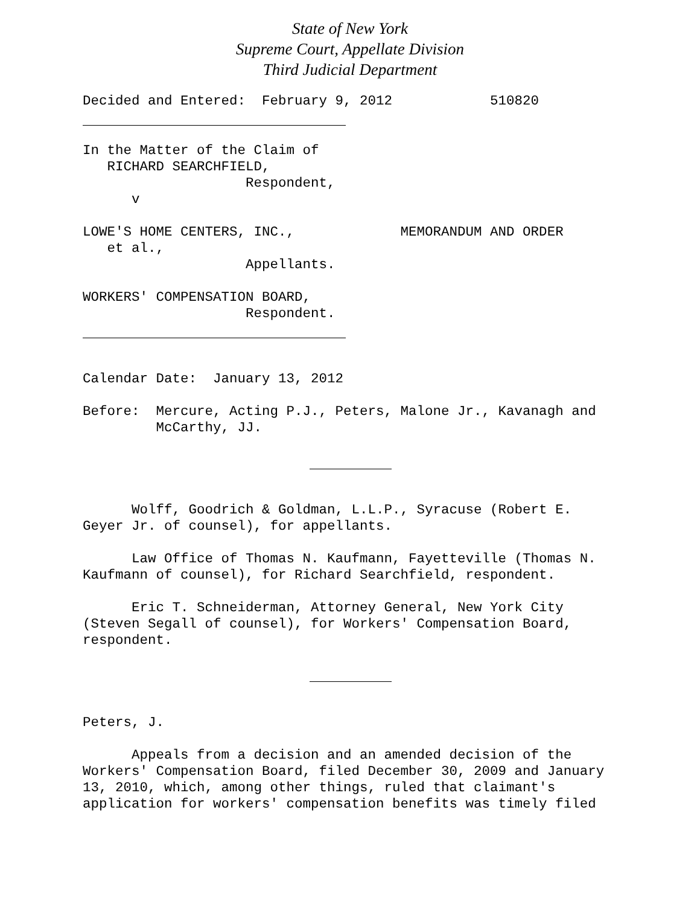State of New York
Supreme Court, Appellate Division
Third Judicial Department
Decided and Entered: February 9, 2012 510820
In the Matter of the Claim of RICHARD SEARCHFIELD, Respondent, v
LOWE'S HOME CENTERS, INC., MEMORANDUM AND ORDER et al., Appellants.
WORKERS' COMPENSATION BOARD, Respondent.
Calendar Date: January 13, 2012
Before: Mercure, Acting P.J., Peters, Malone Jr., Kavanagh and McCarthy, JJ.
Wolff, Goodrich & Goldman, L.L.P., Syracuse (Robert E. Geyer Jr. of counsel), for appellants.
Law Office of Thomas N. Kaufmann, Fayetteville (Thomas N. Kaufmann of counsel), for Richard Searchfield, respondent.
Eric T. Schneiderman, Attorney General, New York City (Steven Segall of counsel), for Workers' Compensation Board, respondent.
Peters, J.
Appeals from a decision and an amended decision of the Workers' Compensation Board, filed December 30, 2009 and January 13, 2010, which, among other things, ruled that claimant's application for workers' compensation benefits was timely filed